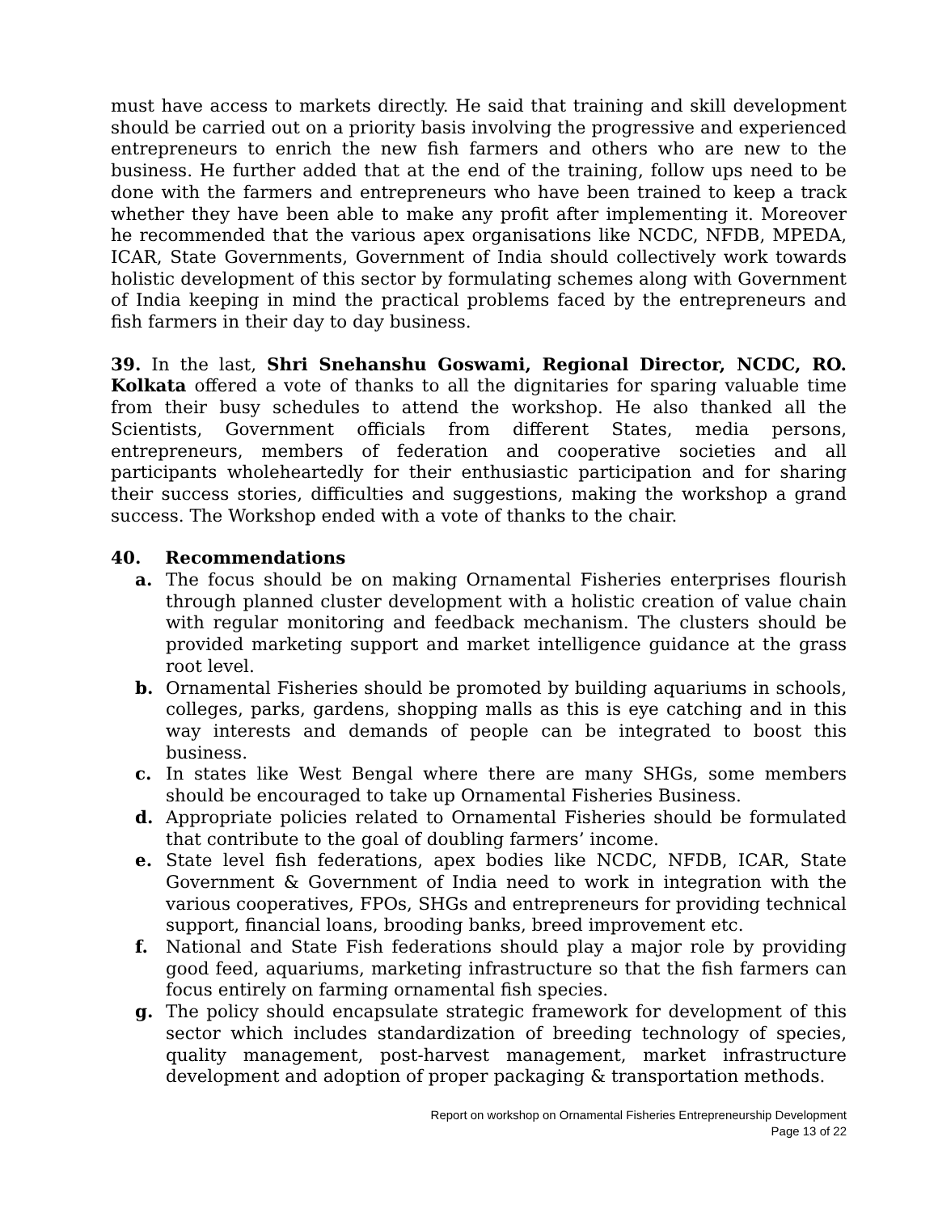must have access to markets directly. He said that training and skill development should be carried out on a priority basis involving the progressive and experienced entrepreneurs to enrich the new fish farmers and others who are new to the business. He further added that at the end of the training, follow ups need to be done with the farmers and entrepreneurs who have been trained to keep a track whether they have been able to make any profit after implementing it. Moreover he recommended that the various apex organisations like NCDC, NFDB, MPEDA, ICAR, State Governments, Government of India should collectively work towards holistic development of this sector by formulating schemes along with Government of India keeping in mind the practical problems faced by the entrepreneurs and fish farmers in their day to day business.
39. In the last, Shri Snehanshu Goswami, Regional Director, NCDC, RO. Kolkata offered a vote of thanks to all the dignitaries for sparing valuable time from their busy schedules to attend the workshop. He also thanked all the Scientists, Government officials from different States, media persons, entrepreneurs, members of federation and cooperative societies and all participants wholeheartedly for their enthusiastic participation and for sharing their success stories, difficulties and suggestions, making the workshop a grand success. The Workshop ended with a vote of thanks to the chair.
40. Recommendations
a. The focus should be on making Ornamental Fisheries enterprises flourish through planned cluster development with a holistic creation of value chain with regular monitoring and feedback mechanism. The clusters should be provided marketing support and market intelligence guidance at the grass root level.
b. Ornamental Fisheries should be promoted by building aquariums in schools, colleges, parks, gardens, shopping malls as this is eye catching and in this way interests and demands of people can be integrated to boost this business.
c. In states like West Bengal where there are many SHGs, some members should be encouraged to take up Ornamental Fisheries Business.
d. Appropriate policies related to Ornamental Fisheries should be formulated that contribute to the goal of doubling farmers’ income.
e. State level fish federations, apex bodies like NCDC, NFDB, ICAR, State Government & Government of India need to work in integration with the various cooperatives, FPOs, SHGs and entrepreneurs for providing technical support, financial loans, brooding banks, breed improvement etc.
f. National and State Fish federations should play a major role by providing good feed, aquariums, marketing infrastructure so that the fish farmers can focus entirely on farming ornamental fish species.
g. The policy should encapsulate strategic framework for development of this sector which includes standardization of breeding technology of species, quality management, post-harvest management, market infrastructure development and adoption of proper packaging & transportation methods.
Report on workshop on Ornamental Fisheries Entrepreneurship Development
Page 13 of 22